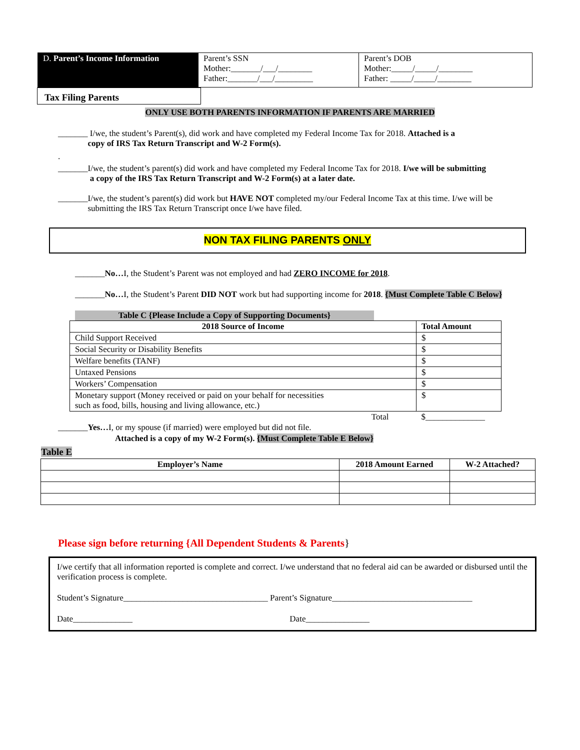| D. Parent’s Income Information | Parent’s SSN Mother:_______/___/________ Father:_______/___/_________ | Parent’s DOB Mother:_____/_____/________ Father: _____/_____/________ |
Tax Filing Parents
ONLY USE BOTH PARENTS INFORMATION IF PARENTS ARE MARRIED
_______ I/we, the student’s Parent(s), did work and have completed my Federal Income Tax for 2018. Attached is a
copy of IRS Tax Return Transcript and W-2 Form(s).
.
_______I/we, the student’s parent(s) did work and have completed my Federal Income Tax for 2018. I/we will be submitting
a copy of the IRS Tax Return Transcript and W-2 Form(s) at a later date.
_______I/we, the student’s parent(s) did work but HAVE NOT completed my/our Federal Income Tax at this time. I/we will be
submitting the IRS Tax Return Transcript once I/we have filed.
NON TAX FILING PARENTS ONLY
_______No…I, the Student’s Parent was not employed and had ZERO INCOME for 2018.
_______No…I, the Student’s Parent DID NOT work but had supporting income for 2018. {Must Complete Table C Below}
Table C {Please Include a Copy of Supporting Documents}
| 2018 Source of Income | Total Amount |
| --- | --- |
| Child Support Received | $ |
| Social Security or Disability Benefits | $ |
| Welfare benefits (TANF) | $ |
| Untaxed Pensions | $ |
| Workers’ Compensation | $ |
| Monetary support (Money received or paid on your behalf for necessities such as food, bills, housing and living allowance, etc.) | $ |
| Total | $______________ |
_______Yes…I, or my spouse (if married) were employed but did not file.
Attached is a copy of my W-2 Form(s). {Must Complete Table E Below}
Table E
| Employer’s Name | 2018 Amount Earned | W-2 Attached? |
| --- | --- | --- |
Please sign before returning {All Dependent Students & Parents}
I/we certify that all information reported is complete and correct. I/we understand that no federal aid can be awarded or disbursed until the verification process is complete.
Student’s Signature__________________________________ Parent’s Signature_________________________________
Date______________ Date_______________